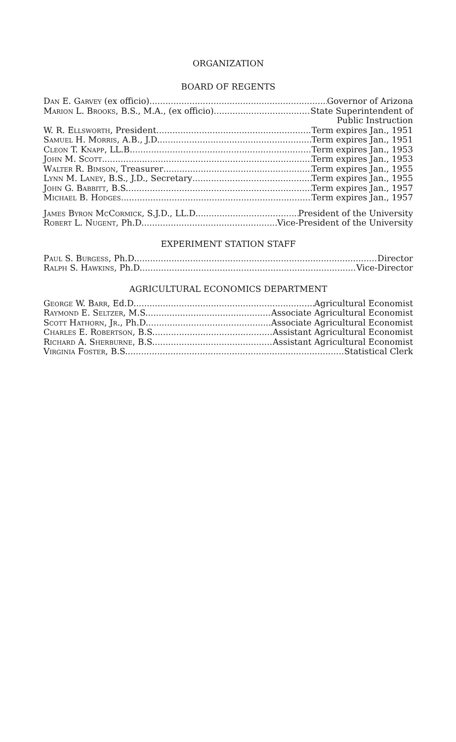ORGANIZATION
BOARD OF REGENTS
Dan E. Garvey (ex officio) Governor of Arizona
Marion L. Brooks, B.S., M.A., (ex officio) State Superintendent of
Public Instruction
W. R. Ellsworth, President Term expires Jan., 1951
Samuel H. Morris, A.B., J.D. Term expires Jan., 1951
Cleon T. Knapp, LL.B. Term expires Jan., 1953
John M. Scott Term expires Jan., 1953
Walter R. Bimson, Treasurer Term expires Jan., 1955
Lynn M. Laney, B.S., J.D., Secretary Term expires Jan., 1955
John G. Babbitt, B.S. Term expires Jan., 1957
Michael B. Hodges Term expires Jan., 1957
James Byron McCormick, S.J.D., LL.D. President of the University
Robert L. Nugent, Ph.D. Vice-President of the University
EXPERIMENT STATION STAFF
Paul S. Burgess, Ph.D. Director
Ralph S. Hawkins, Ph.D. Vice-Director
AGRICULTURAL ECONOMICS DEPARTMENT
George W. Barr, Ed.D. Agricultural Economist
Raymond E. Seltzer, M.S. Associate Agricultural Economist
Scott Hathorn, Jr., Ph.D. Associate Agricultural Economist
Charles E. Robertson, B.S. Assistant Agricultural Economist
Richard A. Sherburne, B.S. Assistant Agricultural Economist
Virginia Foster, B.S. Statistical Clerk